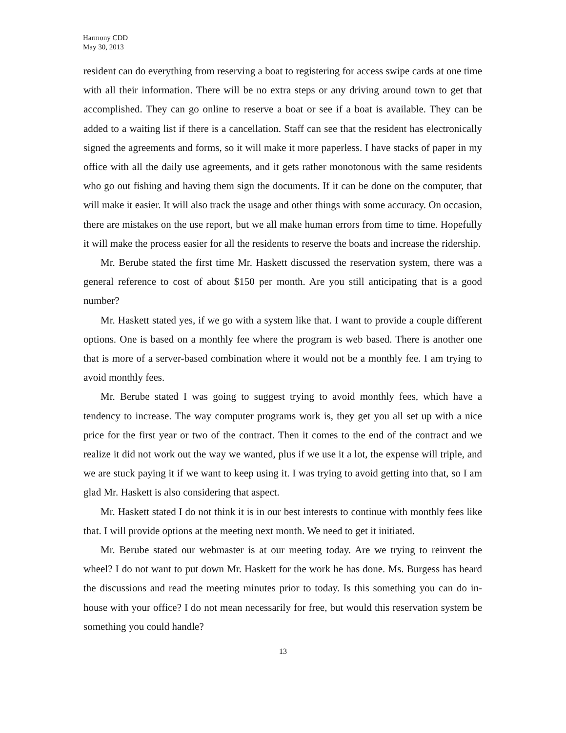Harmony CDD
May 30, 2013
resident can do everything from reserving a boat to registering for access swipe cards at one time with all their information. There will be no extra steps or any driving around town to get that accomplished. They can go online to reserve a boat or see if a boat is available. They can be added to a waiting list if there is a cancellation. Staff can see that the resident has electronically signed the agreements and forms, so it will make it more paperless. I have stacks of paper in my office with all the daily use agreements, and it gets rather monotonous with the same residents who go out fishing and having them sign the documents. If it can be done on the computer, that will make it easier. It will also track the usage and other things with some accuracy. On occasion, there are mistakes on the use report, but we all make human errors from time to time. Hopefully it will make the process easier for all the residents to reserve the boats and increase the ridership.
Mr. Berube stated the first time Mr. Haskett discussed the reservation system, there was a general reference to cost of about $150 per month. Are you still anticipating that is a good number?
Mr. Haskett stated yes, if we go with a system like that. I want to provide a couple different options. One is based on a monthly fee where the program is web based. There is another one that is more of a server-based combination where it would not be a monthly fee. I am trying to avoid monthly fees.
Mr. Berube stated I was going to suggest trying to avoid monthly fees, which have a tendency to increase. The way computer programs work is, they get you all set up with a nice price for the first year or two of the contract. Then it comes to the end of the contract and we realize it did not work out the way we wanted, plus if we use it a lot, the expense will triple, and we are stuck paying it if we want to keep using it. I was trying to avoid getting into that, so I am glad Mr. Haskett is also considering that aspect.
Mr. Haskett stated I do not think it is in our best interests to continue with monthly fees like that. I will provide options at the meeting next month. We need to get it initiated.
Mr. Berube stated our webmaster is at our meeting today. Are we trying to reinvent the wheel? I do not want to put down Mr. Haskett for the work he has done. Ms. Burgess has heard the discussions and read the meeting minutes prior to today. Is this something you can do in-house with your office? I do not mean necessarily for free, but would this reservation system be something you could handle?
13